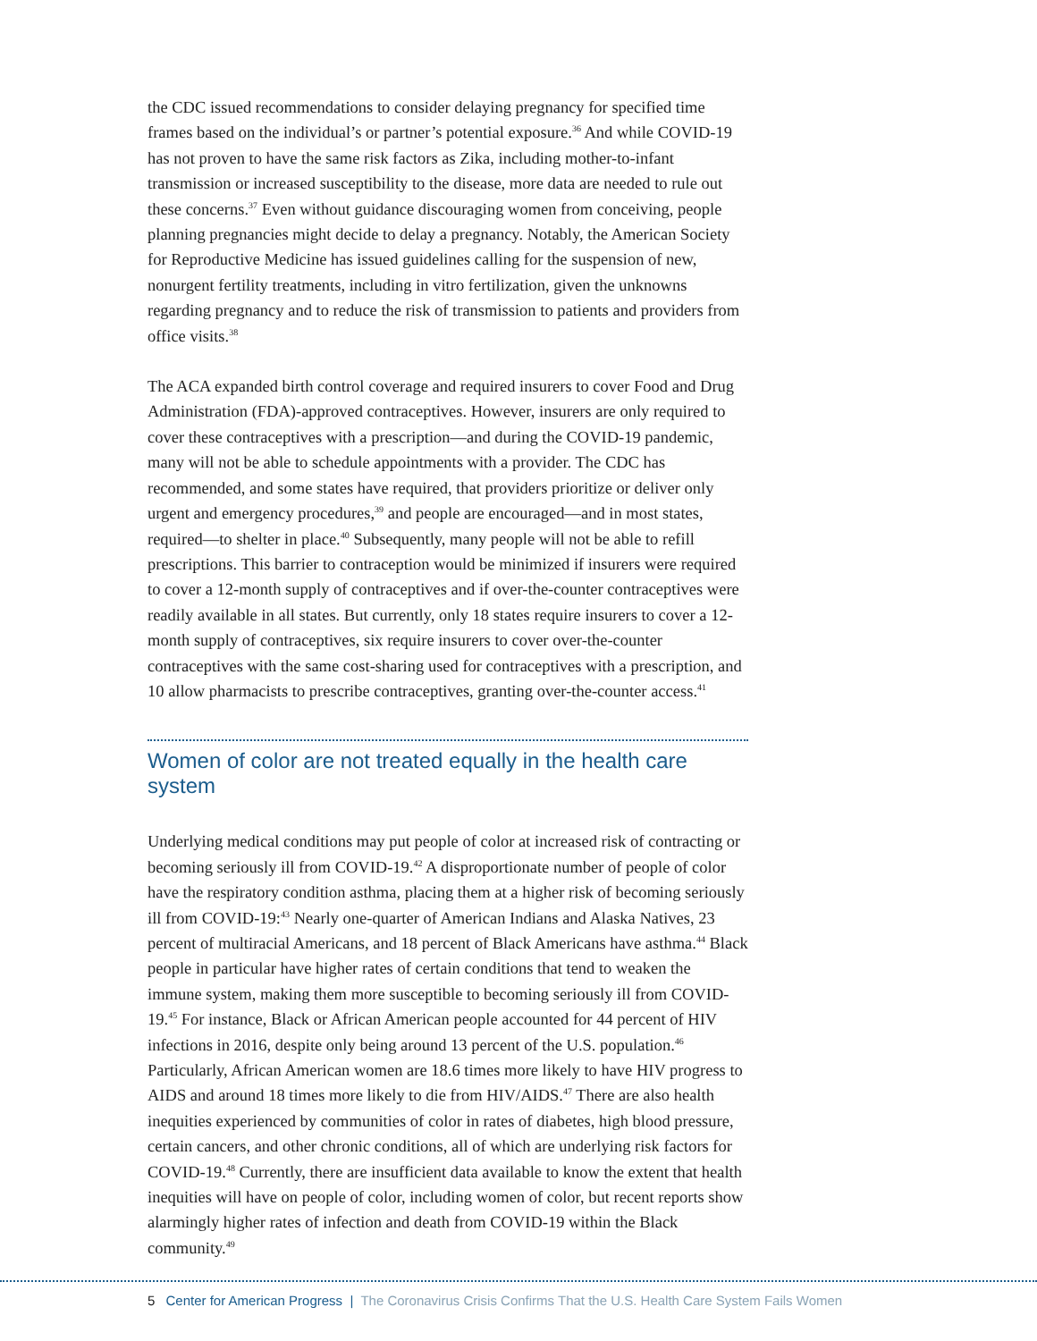the CDC issued recommendations to consider delaying pregnancy for specified time frames based on the individual’s or partner’s potential exposure.<sup>36</sup> And while COVID-19 has not proven to have the same risk factors as Zika, including mother-to-infant transmission or increased susceptibility to the disease, more data are needed to rule out these concerns.<sup>37</sup> Even without guidance discouraging women from conceiving, people planning pregnancies might decide to delay a pregnancy. Notably, the American Society for Reproductive Medicine has issued guidelines calling for the suspension of new, nonurgent fertility treatments, including in vitro fertilization, given the unknowns regarding pregnancy and to reduce the risk of transmission to patients and providers from office visits.<sup>38</sup>
The ACA expanded birth control coverage and required insurers to cover Food and Drug Administration (FDA)-approved contraceptives. However, insurers are only required to cover these contraceptives with a prescription—and during the COVID-19 pandemic, many will not be able to schedule appointments with a provider. The CDC has recommended, and some states have required, that providers prioritize or deliver only urgent and emergency procedures,<sup>39</sup> and people are encouraged—and in most states, required—to shelter in place.<sup>40</sup> Subsequently, many people will not be able to refill prescriptions. This barrier to contraception would be minimized if insurers were required to cover a 12-month supply of contraceptives and if over-the-counter contraceptives were readily available in all states. But currently, only 18 states require insurers to cover a 12-month supply of contraceptives, six require insurers to cover over-the-counter contraceptives with the same cost-sharing used for contraceptives with a prescription, and 10 allow pharmacists to prescribe contraceptives, granting over-the-counter access.<sup>41</sup>
Women of color are not treated equally in the health care system
Underlying medical conditions may put people of color at increased risk of contracting or becoming seriously ill from COVID-19.<sup>42</sup> A disproportionate number of people of color have the respiratory condition asthma, placing them at a higher risk of becoming seriously ill from COVID-19:<sup>43</sup> Nearly one-quarter of American Indians and Alaska Natives, 23 percent of multiracial Americans, and 18 percent of Black Americans have asthma.<sup>44</sup> Black people in particular have higher rates of certain conditions that tend to weaken the immune system, making them more susceptible to becoming seriously ill from COVID-19.<sup>45</sup> For instance, Black or African American people accounted for 44 percent of HIV infections in 2016, despite only being around 13 percent of the U.S. population.<sup>46</sup> Particularly, African American women are 18.6 times more likely to have HIV progress to AIDS and around 18 times more likely to die from HIV/AIDS.<sup>47</sup> There are also health inequities experienced by communities of color in rates of diabetes, high blood pressure, certain cancers, and other chronic conditions, all of which are underlying risk factors for COVID-19.<sup>48</sup> Currently, there are insufficient data available to know the extent that health inequities will have on people of color, including women of color, but recent reports show alarmingly higher rates of infection and death from COVID-19 within the Black community.<sup>49</sup>
5 Center for American Progress | The Coronavirus Crisis Confirms That the U.S. Health Care System Fails Women